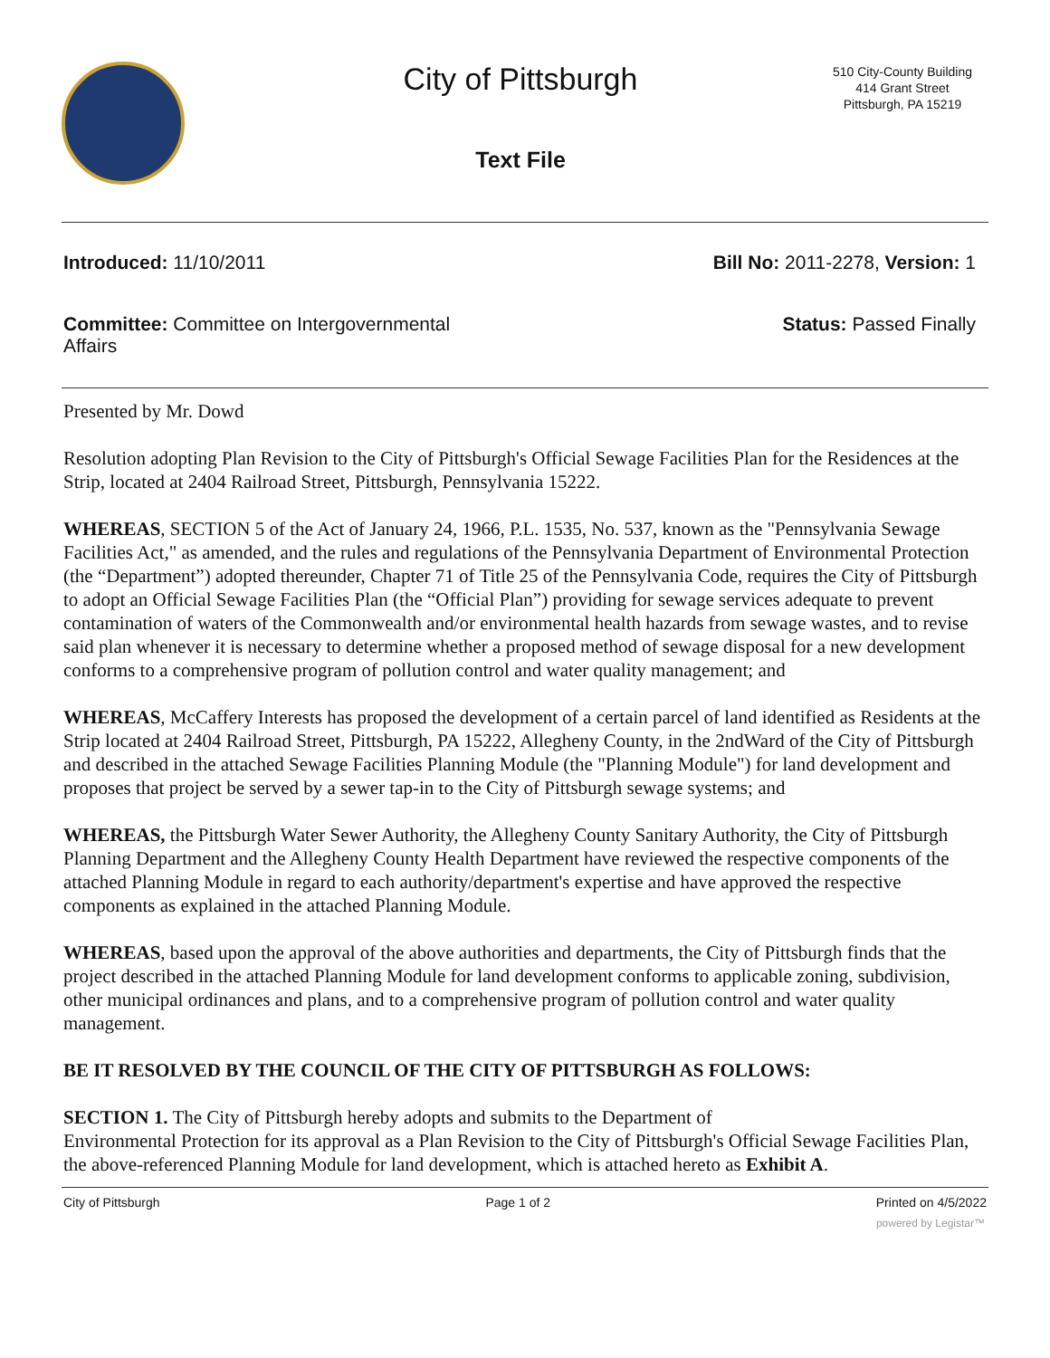City of Pittsburgh
Text File
510 City-County Building
414 Grant Street
Pittsburgh, PA 15219
Introduced: 11/10/2011 Bill No: 2011-2278, Version: 1
Committee: Committee on Intergovernmental Affairs
Status: Passed Finally
Presented by Mr. Dowd
Resolution adopting Plan Revision to the City of Pittsburgh's Official Sewage Facilities Plan for the Residences at the Strip, located at 2404 Railroad Street, Pittsburgh, Pennsylvania 15222.
WHEREAS, SECTION 5 of the Act of January 24, 1966, P.L. 1535, No. 537, known as the "Pennsylvania Sewage Facilities Act," as amended, and the rules and regulations of the Pennsylvania Department of Environmental Protection (the “Department”) adopted thereunder, Chapter 71 of Title 25 of the Pennsylvania Code, requires the City of Pittsburgh to adopt an Official Sewage Facilities Plan (the “Official Plan”) providing for sewage services adequate to prevent contamination of waters of the Commonwealth and/or environmental health hazards from sewage wastes, and to revise said plan whenever it is necessary to determine whether a proposed method of sewage disposal for a new development conforms to a comprehensive program of pollution control and water quality management; and
WHEREAS, McCaffery Interests has proposed the development of a certain parcel of land identified as Residents at the Strip located at 2404 Railroad Street, Pittsburgh, PA 15222, Allegheny County, in the 2ndWard of the City of Pittsburgh and described in the attached Sewage Facilities Planning Module (the "Planning Module") for land development and proposes that project be served by a sewer tap-in to the City of Pittsburgh sewage systems; and
WHEREAS, the Pittsburgh Water Sewer Authority, the Allegheny County Sanitary Authority, the City of Pittsburgh Planning Department and the Allegheny County Health Department have reviewed the respective components of the attached Planning Module in regard to each authority/department's expertise and have approved the respective components as explained in the attached Planning Module.
WHEREAS, based upon the approval of the above authorities and departments, the City of Pittsburgh finds that the project described in the attached Planning Module for land development conforms to applicable zoning, subdivision, other municipal ordinances and plans, and to a comprehensive program of pollution control and water quality management.
BE IT RESOLVED BY THE COUNCIL OF THE CITY OF PITTSBURGH AS FOLLOWS:
SECTION 1. The City of Pittsburgh hereby adopts and submits to the Department of
Environmental Protection for its approval as a Plan Revision to the City of Pittsburgh's Official Sewage Facilities Plan, the above-referenced Planning Module for land development, which is attached hereto as Exhibit A.
City of Pittsburgh Page 1 of 2 Printed on 4/5/2022
powered by Legistar™